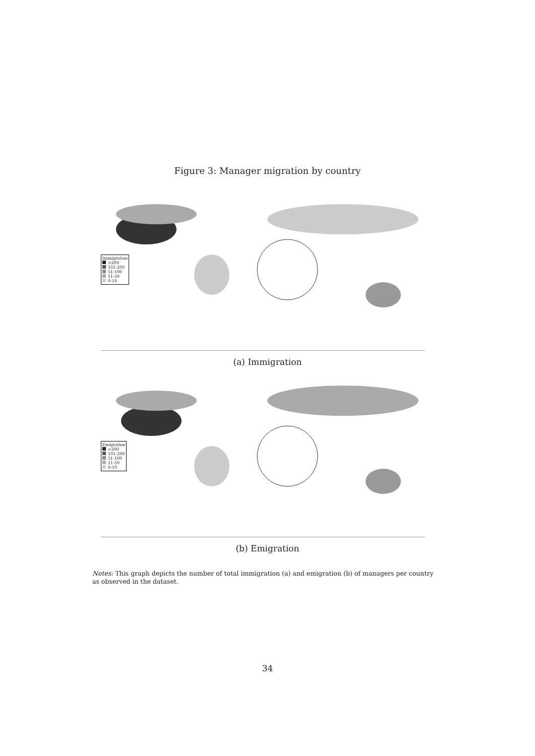Figure 3: Manager migration by country
Immigration
>200
101-200
51-100
11-50
0-10
(a) Immigration
Emigration
>200
101-200
51-100
11-50
0-10
(b) Emigration
Notes: This graph depicts the number of total immigration (a) and emigration (b) of managers per country as observed in the dataset.
34